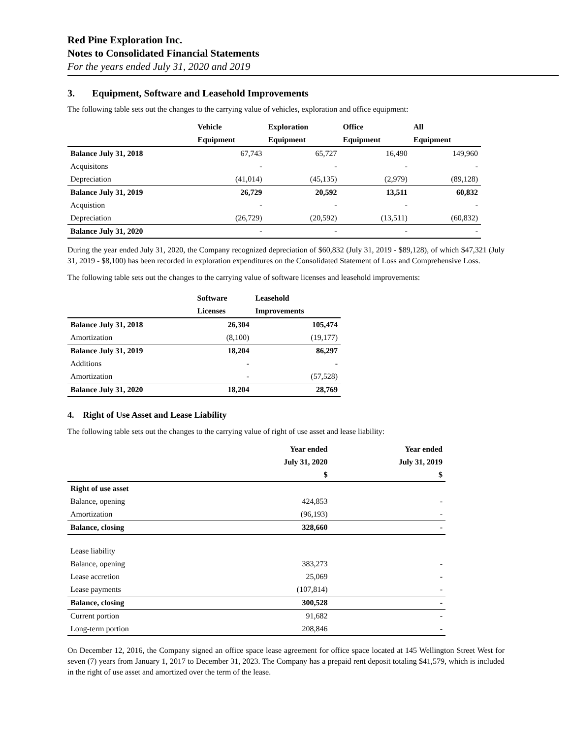Red Pine Exploration Inc.
Notes to Consolidated Financial Statements
For the years ended July 31, 2020 and 2019
3. Equipment, Software and Leasehold Improvements
The following table sets out the changes to the carrying value of vehicles, exploration and office equipment:
| | Vehicle | Exploration | Office | All |
| --- | --- | --- | --- | --- |
| | Equipment | Equipment | Equipment | Equipment |
| Balance July 31, 2018 | 67,743 | 65,727 | 16,490 | 149,960 |
| Acquisitons | - | - | - | - |
| Depreciation | (41,014) | (45,135) | (2,979) | (89,128) |
| Balance July 31, 2019 | 26,729 | 20,592 | 13,511 | 60,832 |
| Acquistion | - | - | - | - |
| Depreciation | (26,729) | (20,592) | (13,511) | (60,832) |
| Balance July 31, 2020 | - | - | - | - |
During the year ended July 31, 2020, the Company recognized depreciation of $60,832 (July 31, 2019 - $89,128), of which $47,321 (July 31, 2019 - $8,100) has been recorded in exploration expenditures on the Consolidated Statement of Loss and Comprehensive Loss.
The following table sets out the changes to the carrying value of software licenses and leasehold improvements:
| | Software | Leasehold |
| --- | --- | --- |
| | Licenses | Improvements |
| Balance July 31, 2018 | 26,304 | 105,474 |
| Amortization | (8,100) | (19,177) |
| Balance July 31, 2019 | 18,204 | 86,297 |
| Additions | - | - |
| Amortization | - | (57,528) |
| Balance July 31, 2020 | 18,204 | 28,769 |
4. Right of Use Asset and Lease Liability
The following table sets out the changes to the carrying value of right of use asset and lease liability:
| | Year ended | Year ended |
| --- | --- | --- |
| | July 31, 2020 | July 31, 2019 |
| | $ | $ |
| Right of use asset | | |
| Balance, opening | 424,853 | - |
| Amortization | (96,193) | - |
| Balance, closing | 328,660 | - |
| Lease liability | | |
| Balance, opening | 383,273 | - |
| Lease accretion | 25,069 | - |
| Lease payments | (107,814) | - |
| Balance, closing | 300,528 | - |
| Current portion | 91,682 | - |
| Long-term portion | 208,846 | - |
On December 12, 2016, the Company signed an office space lease agreement for office space located at 145 Wellington Street West for seven (7) years from January 1, 2017 to December 31, 2023. The Company has a prepaid rent deposit totaling $41,579, which is included in the right of use asset and amortized over the term of the lease.